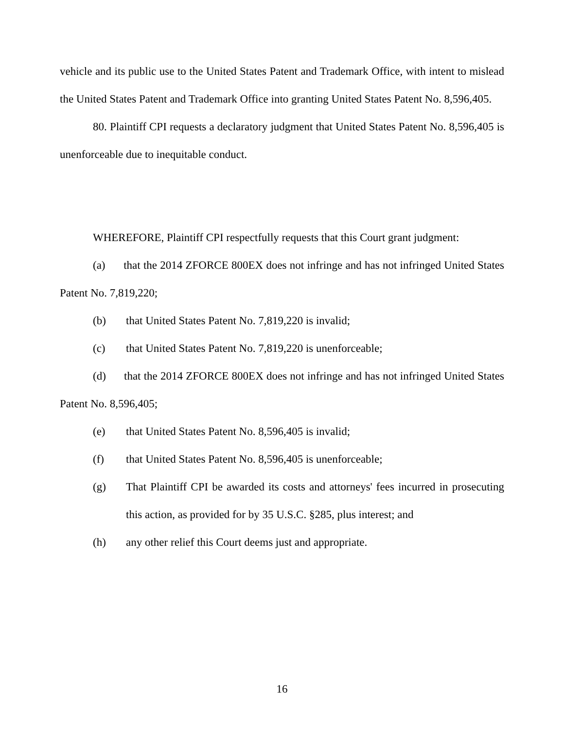vehicle and its public use to the United States Patent and Trademark Office, with intent to mislead the United States Patent and Trademark Office into granting United States Patent No. 8,596,405.
80. Plaintiff CPI requests a declaratory judgment that United States Patent No. 8,596,405 is unenforceable due to inequitable conduct.
WHEREFORE, Plaintiff CPI respectfully requests that this Court grant judgment:
(a) that the 2014 ZFORCE 800EX does not infringe and has not infringed United States Patent No. 7,819,220;
(b) that United States Patent No. 7,819,220 is invalid;
(c) that United States Patent No. 7,819,220 is unenforceable;
(d) that the 2014 ZFORCE 800EX does not infringe and has not infringed United States Patent No. 8,596,405;
(e) that United States Patent No. 8,596,405 is invalid;
(f) that United States Patent No. 8,596,405 is unenforceable;
(g) That Plaintiff CPI be awarded its costs and attorneys' fees incurred in prosecuting this action, as provided for by 35 U.S.C. §285, plus interest; and
(h) any other relief this Court deems just and appropriate.
16